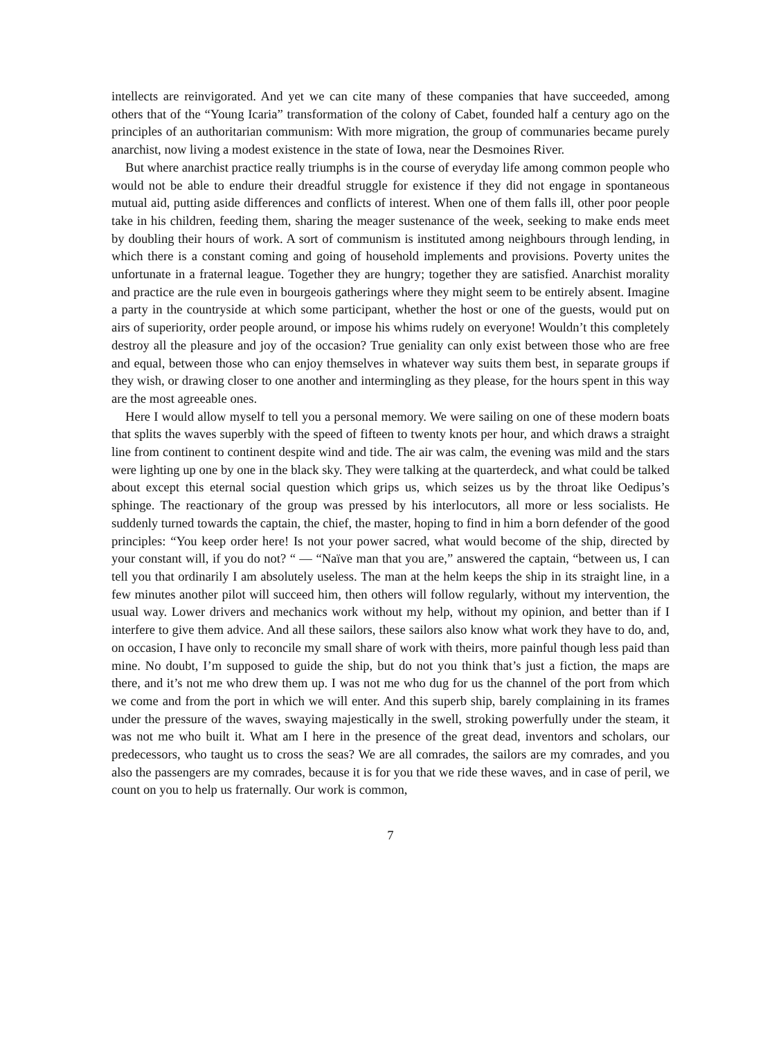intellects are reinvigorated. And yet we can cite many of these companies that have succeeded, among others that of the “Young Icaria” transformation of the colony of Cabet, founded half a century ago on the principles of an authoritarian communism: With more migration, the group of communaries became purely anarchist, now living a modest existence in the state of Iowa, near the Desmoines River.
But where anarchist practice really triumphs is in the course of everyday life among common people who would not be able to endure their dreadful struggle for existence if they did not engage in spontaneous mutual aid, putting aside differences and conflicts of interest. When one of them falls ill, other poor people take in his children, feeding them, sharing the meager sustenance of the week, seeking to make ends meet by doubling their hours of work. A sort of communism is instituted among neighbours through lending, in which there is a constant coming and going of household implements and provisions. Poverty unites the unfortunate in a fraternal league. Together they are hungry; together they are satisfied. Anarchist morality and practice are the rule even in bourgeois gatherings where they might seem to be entirely absent. Imagine a party in the countryside at which some participant, whether the host or one of the guests, would put on airs of superiority, order people around, or impose his whims rudely on everyone! Wouldn’t this completely destroy all the pleasure and joy of the occasion? True geniality can only exist between those who are free and equal, between those who can enjoy themselves in whatever way suits them best, in separate groups if they wish, or drawing closer to one another and intermingling as they please, for the hours spent in this way are the most agreeable ones.
Here I would allow myself to tell you a personal memory. We were sailing on one of these modern boats that splits the waves superbly with the speed of fifteen to twenty knots per hour, and which draws a straight line from continent to continent despite wind and tide. The air was calm, the evening was mild and the stars were lighting up one by one in the black sky. They were talking at the quarterdeck, and what could be talked about except this eternal social question which grips us, which seizes us by the throat like Oedipus’s sphinge. The reactionary of the group was pressed by his interlocutors, all more or less socialists. He suddenly turned towards the captain, the chief, the master, hoping to find in him a born defender of the good principles: “You keep order here! Is not your power sacred, what would become of the ship, directed by your constant will, if you do not? “ — “Naïve man that you are,” answered the captain, “between us, I can tell you that ordinarily I am absolutely useless. The man at the helm keeps the ship in its straight line, in a few minutes another pilot will succeed him, then others will follow regularly, without my intervention, the usual way. Lower drivers and mechanics work without my help, without my opinion, and better than if I interfere to give them advice. And all these sailors, these sailors also know what work they have to do, and, on occasion, I have only to reconcile my small share of work with theirs, more painful though less paid than mine. No doubt, I’m supposed to guide the ship, but do not you think that’s just a fiction, the maps are there, and it’s not me who drew them up. I was not me who dug for us the channel of the port from which we come and from the port in which we will enter. And this superb ship, barely complaining in its frames under the pressure of the waves, swaying majestically in the swell, stroking powerfully under the steam, it was not me who built it. What am I here in the presence of the great dead, inventors and scholars, our predecessors, who taught us to cross the seas? We are all comrades, the sailors are my comrades, and you also the passengers are my comrades, because it is for you that we ride these waves, and in case of peril, we count on you to help us fraternally. Our work is common,
7